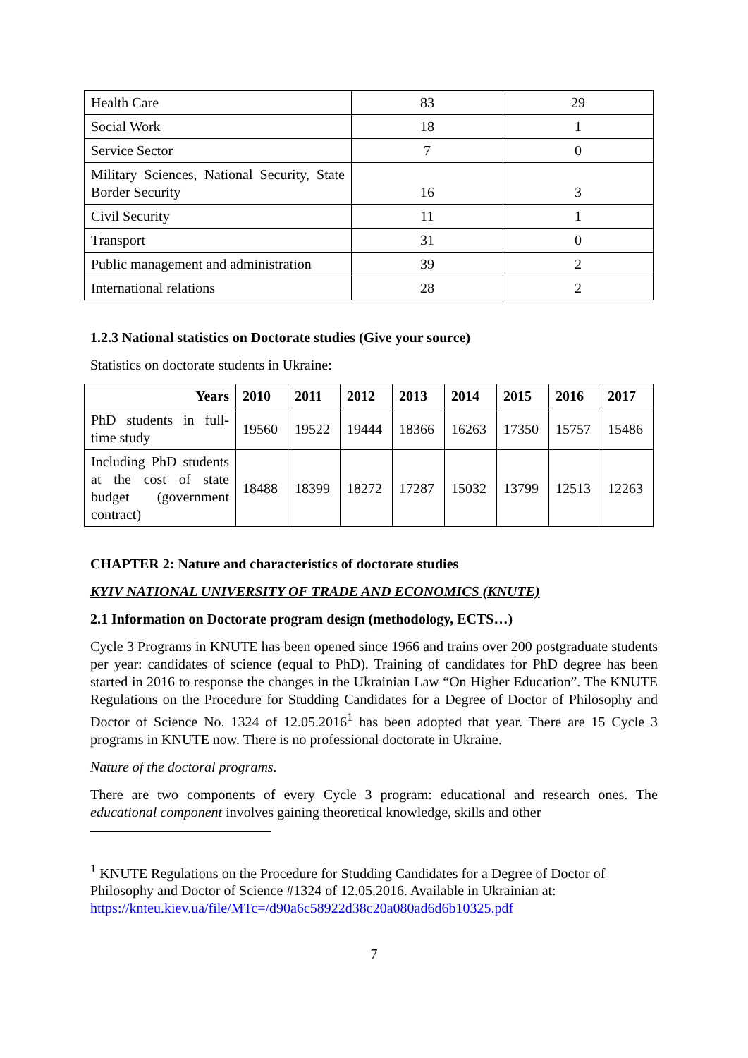| Health Care | 83 | 29 |
| Social Work | 18 | 1 |
| Service Sector | 7 | 0 |
| Military Sciences, National Security, State Border Security | 16 | 3 |
| Civil Security | 11 | 1 |
| Transport | 31 | 0 |
| Public management and administration | 39 | 2 |
| International relations | 28 | 2 |
1.2.3 National statistics on Doctorate studies (Give your source)
Statistics on doctorate students in Ukraine:
| Years | 2010 | 2011 | 2012 | 2013 | 2014 | 2015 | 2016 | 2017 |
| --- | --- | --- | --- | --- | --- | --- | --- | --- |
| PhD students in full-time study | 19560 | 19522 | 19444 | 18366 | 16263 | 17350 | 15757 | 15486 |
| Including PhD students at the cost of state budget (government contract) | 18488 | 18399 | 18272 | 17287 | 15032 | 13799 | 12513 | 12263 |
CHAPTER 2: Nature and characteristics of doctorate studies
KYIV NATIONAL UNIVERSITY OF TRADE AND ECONOMICS (KNUTE)
2.1 Information on Doctorate program design (methodology, ECTS…)
Cycle 3 Programs in KNUTE has been opened since 1966 and trains over 200 postgraduate students per year: candidates of science (equal to PhD). Training of candidates for PhD degree has been started in 2016 to response the changes in the Ukrainian Law “On Higher Education”. The KNUTE Regulations on the Procedure for Studding Candidates for a Degree of Doctor of Philosophy and Doctor of Science No. 1324 of 12.05.2016<sup>1</sup> has been adopted that year. There are 15 Cycle 3 programs in KNUTE now. There is no professional doctorate in Ukraine.
Nature of the doctoral programs.
There are two components of every Cycle 3 program: educational and research ones. The educational component involves gaining theoretical knowledge, skills and other
<sup>1</sup> KNUTE Regulations on the Procedure for Studding Candidates for a Degree of Doctor of Philosophy and Doctor of Science #1324 of 12.05.2016. Available in Ukrainian at: https://knteu.kiev.ua/file/MTc=/d90a6c58922d38c20a080ad6d6b10325.pdf
7